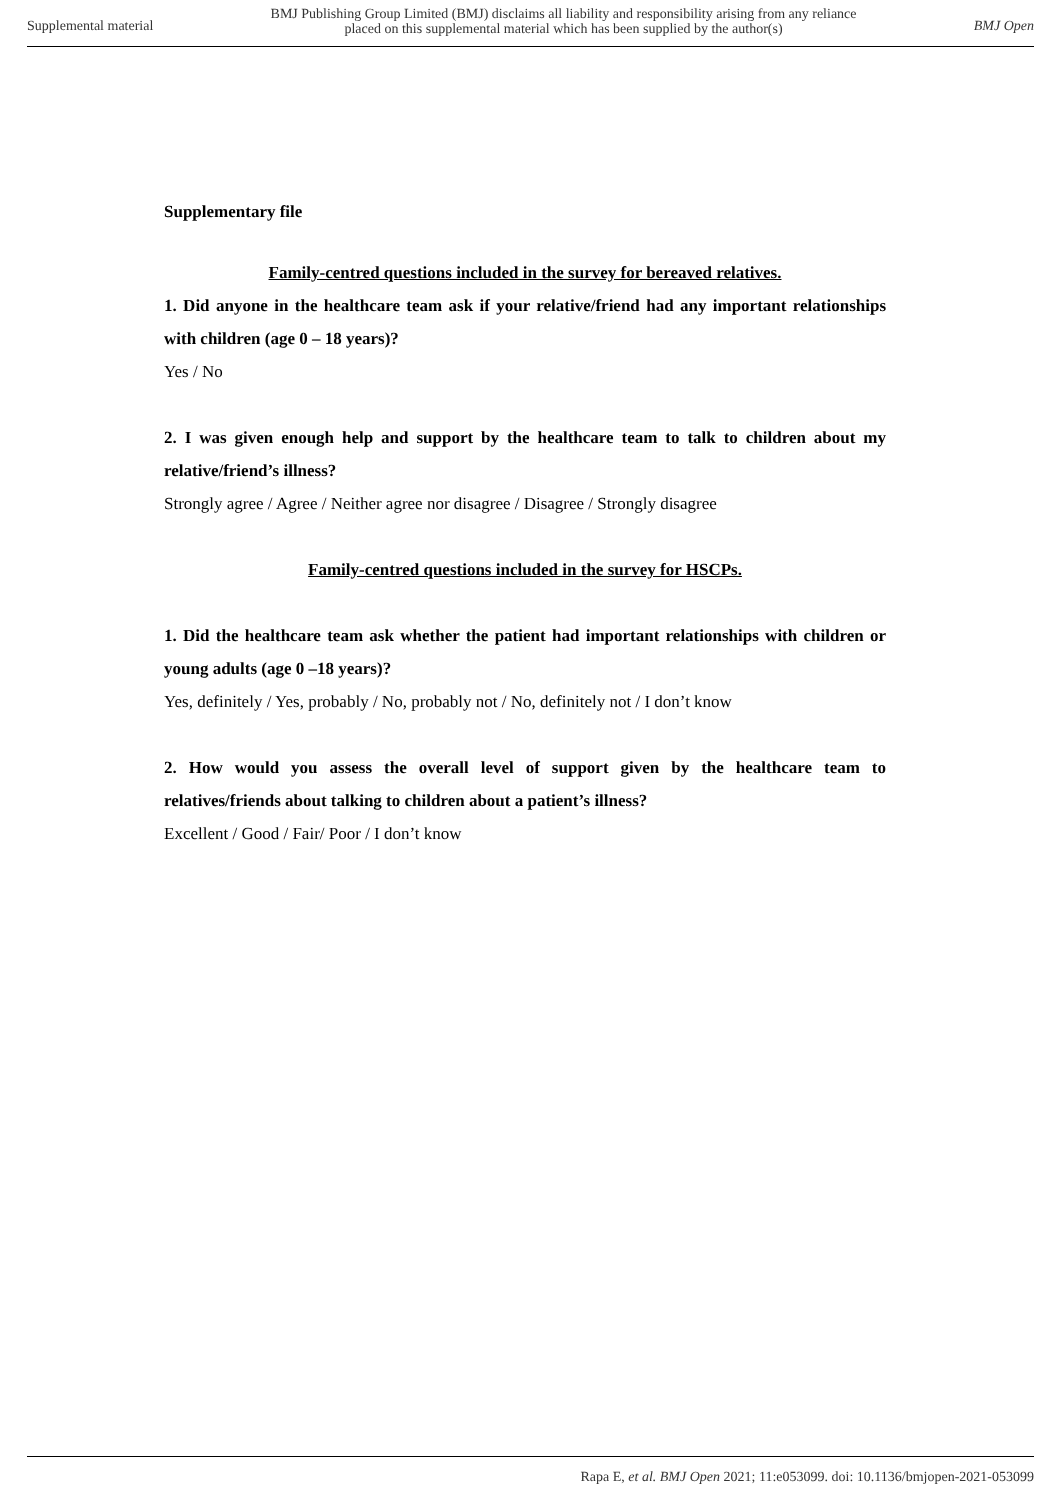Supplemental material
BMJ Publishing Group Limited (BMJ) disclaims all liability and responsibility arising from any reliance
placed on this supplemental material which has been supplied by the author(s)
BMJ Open
Supplementary file
Family-centred questions included in the survey for bereaved relatives.
1. Did anyone in the healthcare team ask if your relative/friend had any important relationships with children (age 0 – 18 years)?
Yes / No
2. I was given enough help and support by the healthcare team to talk to children about my relative/friend’s illness?
Strongly agree / Agree / Neither agree nor disagree / Disagree / Strongly disagree
Family-centred questions included in the survey for HSCPs.
1. Did the healthcare team ask whether the patient had important relationships with children or young adults (age 0 –18 years)?
Yes, definitely / Yes, probably / No, probably not / No, definitely not / I don’t know
2. How would you assess the overall level of support given by the healthcare team to relatives/friends about talking to children about a patient’s illness?
Excellent / Good / Fair/ Poor / I don’t know
Rapa E, et al. BMJ Open 2021; 11:e053099. doi: 10.1136/bmjopen-2021-053099